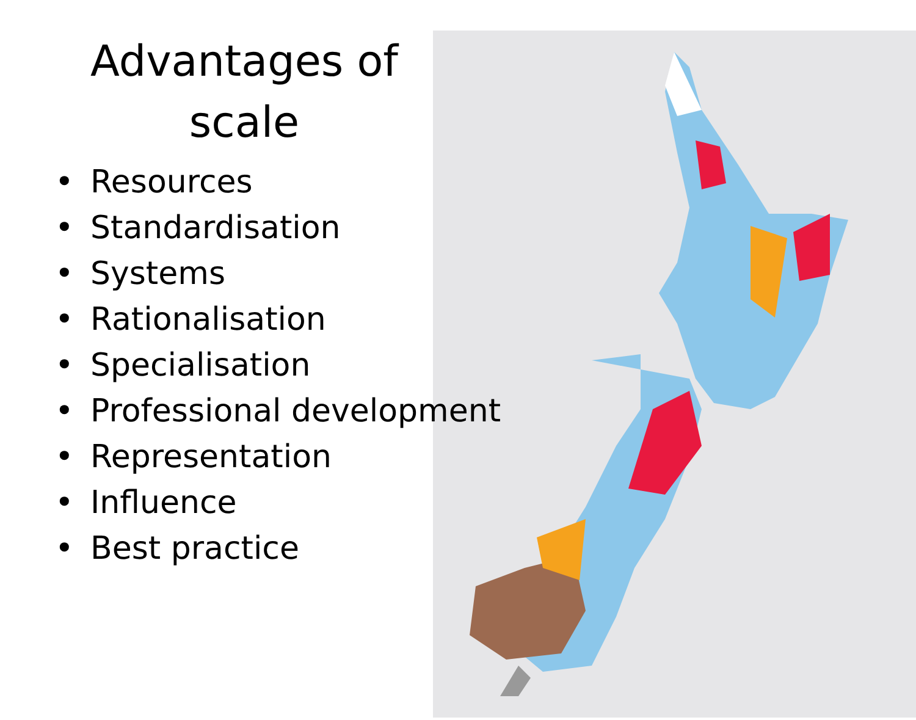Advantages of
scale
• Resources
• Standardisation
• Systems
• Rationalisation
• Specialisation
• Professional development
• Representation
• Influence
• Best practice